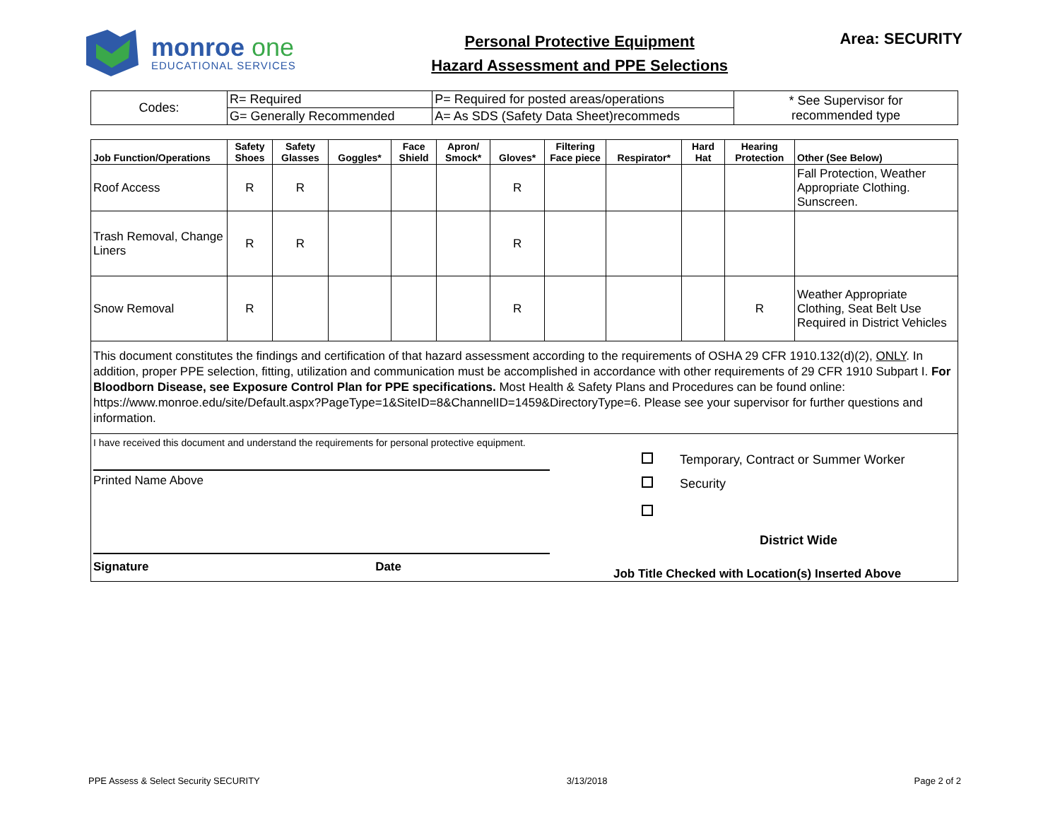monroe one
EDUCATIONAL SERVICES
Personal Protective Equipment
Hazard Assessment and PPE Selections
Area: SECURITY
| Codes: | R= Required | P= Required for posted areas/operations | * See Supervisor for recommended type |
| | G= Generally Recommended | A= As SDS (Safety Data Sheet)recommeds | |
| Job Function/Operations | Safety Shoes | Safety Glasses | Goggles* | Face Shield | Apron/ Smock* | Gloves* | Filtering Face piece | Respirator* | Hard Hat | Hearing Protection | Other (See Below) |
| --- | --- | --- | --- | --- | --- | --- | --- | --- | --- | --- | --- |
| Roof Access | R | R | | | | R | | | | | Fall Protection, Weather Appropriate Clothing. Sunscreen. |
| Trash Removal, Change Liners | R | R | | | | R | | | | | |
| Snow Removal | R | | | | | R | | | | R | Weather Appropriate Clothing, Seat Belt Use Required in District Vehicles |
| This document constitutes the findings and certification of that hazard assessment according to the requirements of OSHA 29 CFR 1910.132(d)(2), ONLY . In addition, proper PPE selection, fitting, utilization and communication must be accomplished in accordance with other requirements of 29 CFR 1910 Subpart I. For Bloodborn Disease, see Exposure Control Plan for PPE specifications. Most Health & Safety Plans and Procedures can be found online: https://www.monroe.edu/site/Default.aspx?PageType=1&SiteID=8&ChannelID=1459&DirectoryType=6. Please see your supervisor for further questions and information. | | | | | | | | | | | |
| I have received this document and understand the requirements for personal protective equipment. Printed Name Above Signature Date Temporary, Contract or Summer Worker Security District Wide Job Title Checked with Location(s) Inserted Above | | | | | | | | | | | |
PPE Assess & Select Security SECURITY 3/13/2018 Page 2 of 2